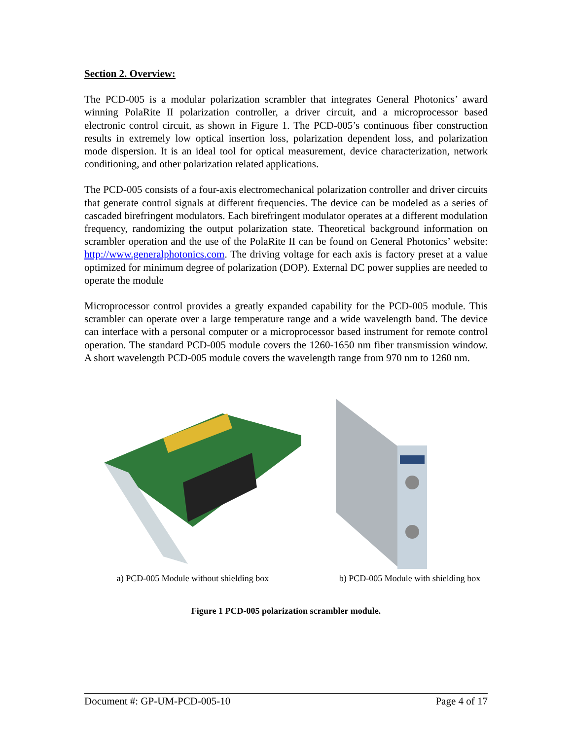Section 2. Overview:
The PCD-005 is a modular polarization scrambler that integrates General Photonics’ award winning PolaRite II polarization controller, a driver circuit, and a microprocessor based electronic control circuit, as shown in Figure 1. The PCD-005’s continuous fiber construction results in extremely low optical insertion loss, polarization dependent loss, and polarization mode dispersion. It is an ideal tool for optical measurement, device characterization, network conditioning, and other polarization related applications.
The PCD-005 consists of a four-axis electromechanical polarization controller and driver circuits that generate control signals at different frequencies. The device can be modeled as a series of cascaded birefringent modulators. Each birefringent modulator operates at a different modulation frequency, randomizing the output polarization state. Theoretical background information on scrambler operation and the use of the PolaRite II can be found on General Photonics’ website: http://www.generalphotonics.com. The driving voltage for each axis is factory preset at a value optimized for minimum degree of polarization (DOP). External DC power supplies are needed to operate the module
Microprocessor control provides a greatly expanded capability for the PCD-005 module. This scrambler can operate over a large temperature range and a wide wavelength band. The device can interface with a personal computer or a microprocessor based instrument for remote control operation. The standard PCD-005 module covers the 1260-1650 nm fiber transmission window. A short wavelength PCD-005 module covers the wavelength range from 970 nm to 1260 nm.
a) PCD-005 Module without shielding box b) PCD-005 Module with shielding box
Figure 1 PCD-005 polarization scrambler module.
Document #: GP-UM-PCD-005-10 Page 4 of 17